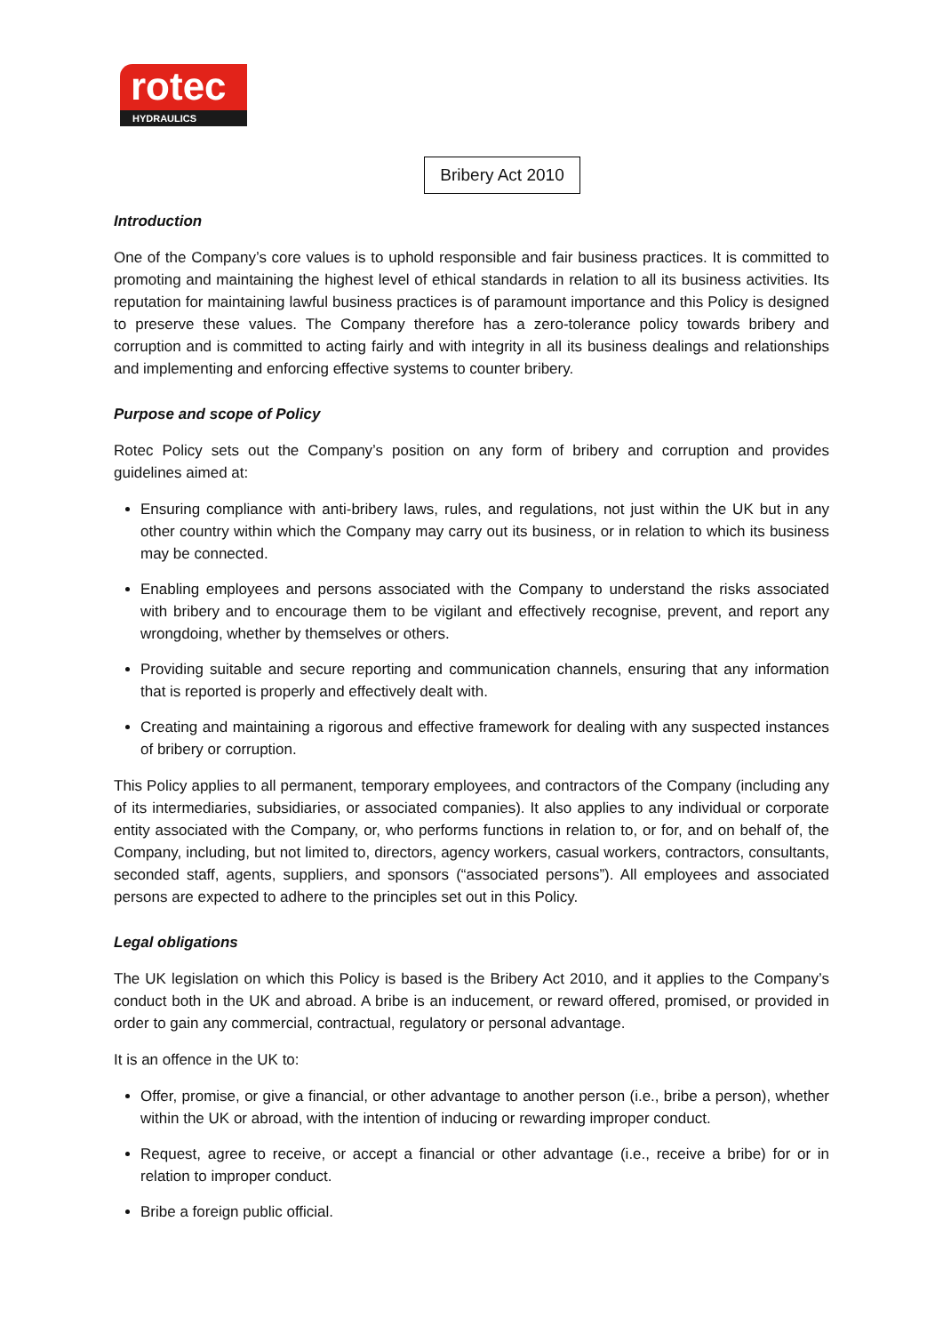rotec
HYDRAULICS
Bribery Act 2010
Introduction
One of the Company’s core values is to uphold responsible and fair business practices. It is committed to promoting and maintaining the highest level of ethical standards in relation to all its business activities. Its reputation for maintaining lawful business practices is of paramount importance and this Policy is designed to preserve these values. The Company therefore has a zero-tolerance policy towards bribery and corruption and is committed to acting fairly and with integrity in all its business dealings and relationships and implementing and enforcing effective systems to counter bribery.
Purpose and scope of Policy
Rotec Policy sets out the Company’s position on any form of bribery and corruption and provides guidelines aimed at:
Ensuring compliance with anti-bribery laws, rules, and regulations, not just within the UK but in any other country within which the Company may carry out its business, or in relation to which its business may be connected.
Enabling employees and persons associated with the Company to understand the risks associated with bribery and to encourage them to be vigilant and effectively recognise, prevent, and report any wrongdoing, whether by themselves or others.
Providing suitable and secure reporting and communication channels, ensuring that any information that is reported is properly and effectively dealt with.
Creating and maintaining a rigorous and effective framework for dealing with any suspected instances of bribery or corruption.
This Policy applies to all permanent, temporary employees, and contractors of the Company (including any of its intermediaries, subsidiaries, or associated companies). It also applies to any individual or corporate entity associated with the Company, or, who performs functions in relation to, or for, and on behalf of, the Company, including, but not limited to, directors, agency workers, casual workers, contractors, consultants, seconded staff, agents, suppliers, and sponsors (“associated persons”). All employees and associated persons are expected to adhere to the principles set out in this Policy.
Legal obligations
The UK legislation on which this Policy is based is the Bribery Act 2010, and it applies to the Company’s conduct both in the UK and abroad. A bribe is an inducement, or reward offered, promised, or provided in order to gain any commercial, contractual, regulatory or personal advantage.
It is an offence in the UK to:
Offer, promise, or give a financial, or other advantage to another person (i.e., bribe a person), whether within the UK or abroad, with the intention of inducing or rewarding improper conduct.
Request, agree to receive, or accept a financial or other advantage (i.e., receive a bribe) for or in relation to improper conduct.
Bribe a foreign public official.